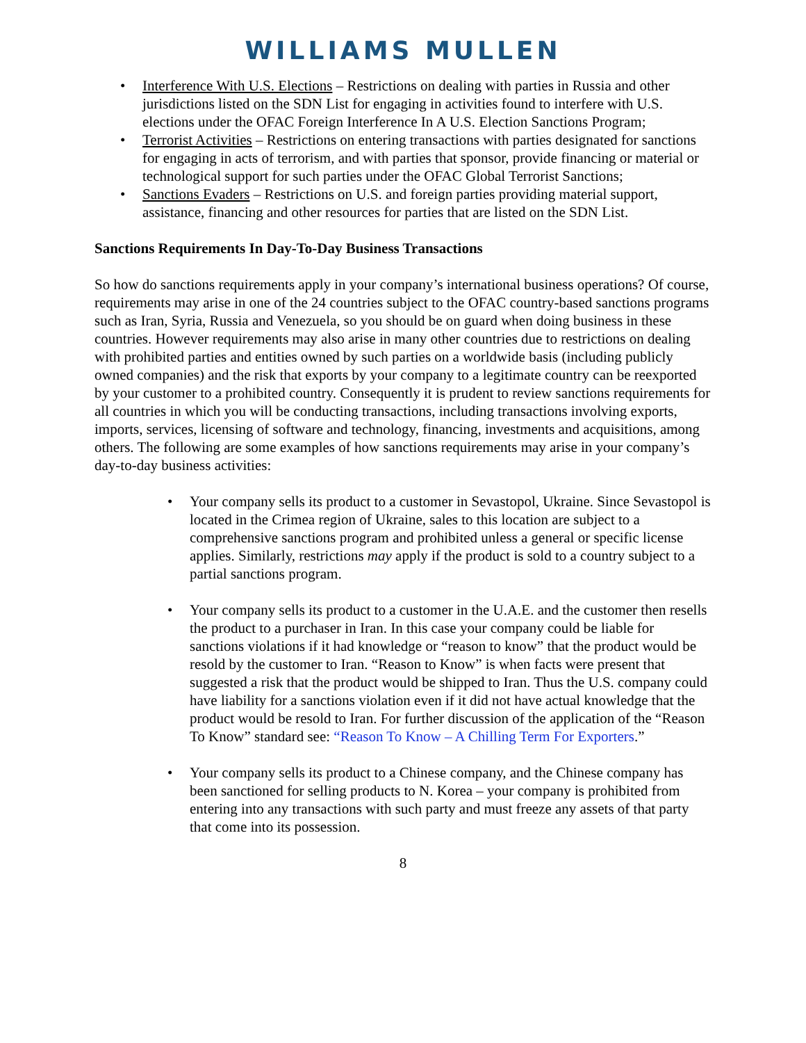WILLIAMS MULLEN
• Interference With U.S. Elections – Restrictions on dealing with parties in Russia and other jurisdictions listed on the SDN List for engaging in activities found to interfere with U.S. elections under the OFAC Foreign Interference In A U.S. Election Sanctions Program;
• Terrorist Activities – Restrictions on entering transactions with parties designated for sanctions for engaging in acts of terrorism, and with parties that sponsor, provide financing or material or technological support for such parties under the OFAC Global Terrorist Sanctions;
• Sanctions Evaders – Restrictions on U.S. and foreign parties providing material support, assistance, financing and other resources for parties that are listed on the SDN List.
Sanctions Requirements In Day-To-Day Business Transactions
So how do sanctions requirements apply in your company’s international business operations? Of course, requirements may arise in one of the 24 countries subject to the OFAC country-based sanctions programs such as Iran, Syria, Russia and Venezuela, so you should be on guard when doing business in these countries. However requirements may also arise in many other countries due to restrictions on dealing with prohibited parties and entities owned by such parties on a worldwide basis (including publicly owned companies) and the risk that exports by your company to a legitimate country can be reexported by your customer to a prohibited country. Consequently it is prudent to review sanctions requirements for all countries in which you will be conducting transactions, including transactions involving exports, imports, services, licensing of software and technology, financing, investments and acquisitions, among others. The following are some examples of how sanctions requirements may arise in your company’s day-to-day business activities:
• Your company sells its product to a customer in Sevastopol, Ukraine. Since Sevastopol is located in the Crimea region of Ukraine, sales to this location are subject to a comprehensive sanctions program and prohibited unless a general or specific license applies. Similarly, restrictions may apply if the product is sold to a country subject to a partial sanctions program.
• Your company sells its product to a customer in the U.A.E. and the customer then resells the product to a purchaser in Iran. In this case your company could be liable for sanctions violations if it had knowledge or “reason to know” that the product would be resold by the customer to Iran. “Reason to Know” is when facts were present that suggested a risk that the product would be shipped to Iran. Thus the U.S. company could have liability for a sanctions violation even if it did not have actual knowledge that the product would be resold to Iran. For further discussion of the application of the “Reason To Know” standard see: “Reason To Know – A Chilling Term For Exporters.”
• Your company sells its product to a Chinese company, and the Chinese company has been sanctioned for selling products to N. Korea – your company is prohibited from entering into any transactions with such party and must freeze any assets of that party that come into its possession.
8